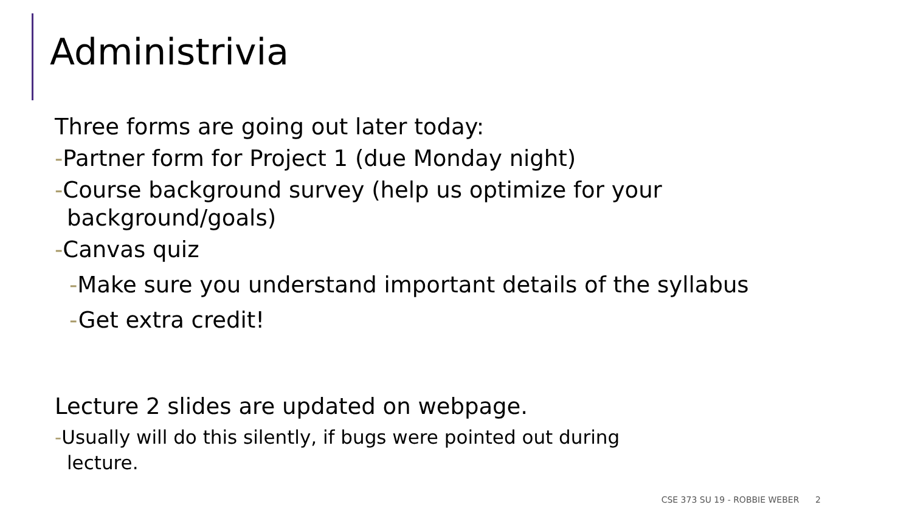Administrivia
Three forms are going out later today:
-Partner form for Project 1 (due Monday night)
-Course background survey (help us optimize for your background/goals)
-Canvas quiz
-Make sure you understand important details of the syllabus
-Get extra credit!
Lecture 2 slides are updated on webpage.
-Usually will do this silently, if bugs were pointed out during lecture.
CSE 373 SU 19 - ROBBIE WEBER 2